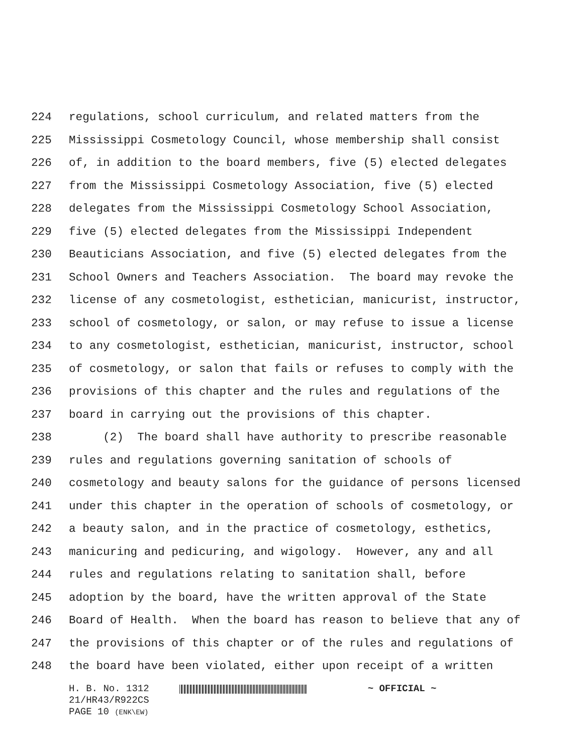224 regulations, school curriculum, and related matters from the
225 Mississippi Cosmetology Council, whose membership shall consist
226 of, in addition to the board members, five (5) elected delegates
227 from the Mississippi Cosmetology Association, five (5) elected
228 delegates from the Mississippi Cosmetology School Association,
229 five (5) elected delegates from the Mississippi Independent
230 Beauticians Association, and five (5) elected delegates from the
231 School Owners and Teachers Association. The board may revoke the
232 license of any cosmetologist, esthetician, manicurist, instructor,
233 school of cosmetology, or salon, or may refuse to issue a license
234 to any cosmetologist, esthetician, manicurist, instructor, school
235 of cosmetology, or salon that fails or refuses to comply with the
236 provisions of this chapter and the rules and regulations of the
237 board in carrying out the provisions of this chapter.
238 (2) The board shall have authority to prescribe reasonable
239 rules and regulations governing sanitation of schools of
240 cosmetology and beauty salons for the guidance of persons licensed
241 under this chapter in the operation of schools of cosmetology, or
242 a beauty salon, and in the practice of cosmetology, esthetics,
243 manicuring and pedicuring, and wigology. However, any and all
244 rules and regulations relating to sanitation shall, before
245 adoption by the board, have the written approval of the State
246 Board of Health. When the board has reason to believe that any of
247 the provisions of this chapter or of the rules and regulations of
248 the board have been violated, either upon receipt of a written
H. B. No. 1312 ~ OFFICIAL ~
21/HR43/R922CS
PAGE 10 (ENK\EW)